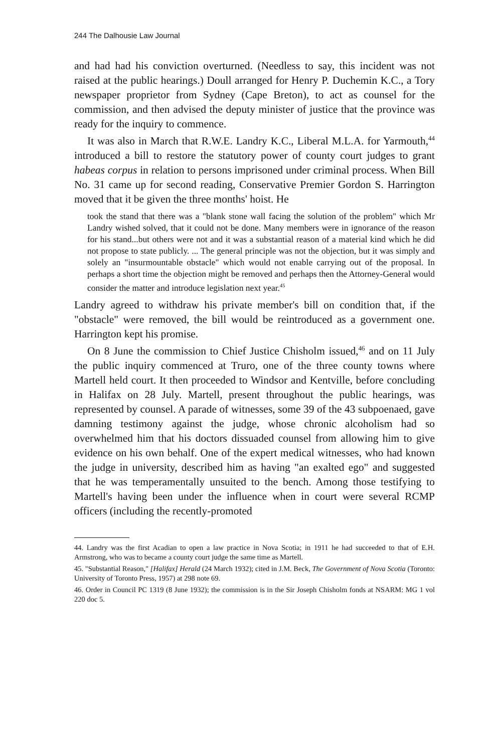244 The Dalhousie Law Journal
and had had his conviction overturned. (Needless to say, this incident was not raised at the public hearings.) Doull arranged for Henry P. Duchemin K.C., a Tory newspaper proprietor from Sydney (Cape Breton), to act as counsel for the commission, and then advised the deputy minister of justice that the province was ready for the inquiry to commence.
It was also in March that R.W.E. Landry K.C., Liberal M.L.A. for Yarmouth,<sup>44</sup> introduced a bill to restore the statutory power of county court judges to grant habeas corpus in relation to persons imprisoned under criminal process. When Bill No. 31 came up for second reading, Conservative Premier Gordon S. Harrington moved that it be given the three months' hoist. He
took the stand that there was a "blank stone wall facing the solution of the problem" which Mr Landry wished solved, that it could not be done. Many members were in ignorance of the reason for his stand...but others were not and it was a substantial reason of a material kind which he did not propose to state publicly. ... The general principle was not the objection, but it was simply and solely an "insurmountable obstacle" which would not enable carrying out of the proposal. In perhaps a short time the objection might be removed and perhaps then the Attorney-General would consider the matter and introduce legislation next year.<sup>45</sup>
Landry agreed to withdraw his private member's bill on condition that, if the "obstacle" were removed, the bill would be reintroduced as a government one. Harrington kept his promise.
On 8 June the commission to Chief Justice Chisholm issued,<sup>46</sup> and on 11 July the public inquiry commenced at Truro, one of the three county towns where Martell held court. It then proceeded to Windsor and Kentville, before concluding in Halifax on 28 July. Martell, present throughout the public hearings, was represented by counsel. A parade of witnesses, some 39 of the 43 subpoenaed, gave damning testimony against the judge, whose chronic alcoholism had so overwhelmed him that his doctors dissuaded counsel from allowing him to give evidence on his own behalf. One of the expert medical witnesses, who had known the judge in university, described him as having "an exalted ego" and suggested that he was temperamentally unsuited to the bench. Among those testifying to Martell's having been under the influence when in court were several RCMP officers (including the recently-promoted
44. Landry was the first Acadian to open a law practice in Nova Scotia; in 1911 he had succeeded to that of E.H. Armstrong, who was to became a county court judge the same time as Martell.
45. "Substantial Reason," [Halifax] Herald (24 March 1932); cited in J.M. Beck, The Government of Nova Scotia (Toronto: University of Toronto Press, 1957) at 298 note 69.
46. Order in Council PC 1319 (8 June 1932); the commission is in the Sir Joseph Chisholm fonds at NSARM: MG 1 vol 220 doc 5.